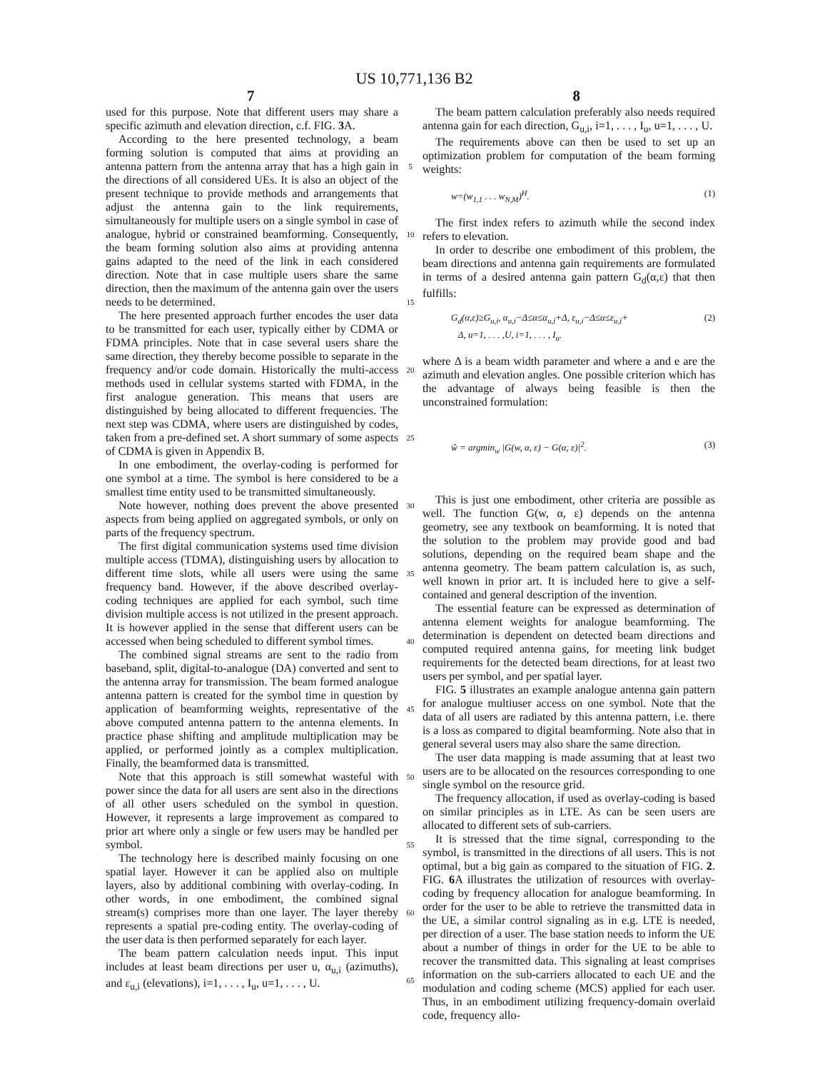US 10,771,136 B2
7 8
used for this purpose. Note that different users may share a specific azimuth and elevation direction, c.f. FIG. 3 A.
According to the here presented technology, a beam forming solution is computed that aims at providing an antenna pattern from the antenna array that has a high gain in the directions of all considered UEs. It is also an object of the present technique to provide methods and arrangements that adjust the antenna gain to the link requirements, simultaneously for multiple users on a single symbol in case of analogue, hybrid or constrained beamforming. Consequently, the beam forming solution also aims at providing antenna gains adapted to the need of the link in each considered direction. Note that in case multiple users share the same direction, then the maximum of the antenna gain over the users needs to be determined.
The here presented approach further encodes the user data to be transmitted for each user, typically either by CDMA or FDMA principles. Note that in case several users share the same direction, they thereby become possible to separate in the frequency and/or code domain. Historically the multi-access methods used in cellular systems started with FDMA, in the first analogue generation. This means that users are distinguished by being allocated to different frequencies. The next step was CDMA, where users are distinguished by codes, taken from a pre-defined set. A short summary of some aspects of CDMA is given in Appendix B.
In one embodiment, the overlay-coding is performed for one symbol at a time. The symbol is here considered to be a smallest time entity used to be transmitted simultaneously.
Note however, nothing does prevent the above presented aspects from being applied on aggregated symbols, or only on parts of the frequency spectrum.
The first digital communication systems used time division multiple access (TDMA), distinguishing users by allocation to different time slots, while all users were using the same frequency band. However, if the above described overlay-coding techniques are applied for each symbol, such time division multiple access is not utilized in the present approach. It is however applied in the sense that different users can be accessed when being scheduled to different symbol times.
The combined signal streams are sent to the radio from baseband, split, digital-to-analogue (DA) converted and sent to the antenna array for transmission. The beam formed analogue antenna pattern is created for the symbol time in question by application of beamforming weights, representative of the above computed antenna pattern to the antenna elements. In practice phase shifting and amplitude multiplication may be applied, or performed jointly as a complex multiplication. Finally, the beamformed data is transmitted.
Note that this approach is still somewhat wasteful with power since the data for all users are sent also in the directions of all other users scheduled on the symbol in question. However, it represents a large improvement as compared to prior art where only a single or few users may be handled per symbol.
The technology here is described mainly focusing on one spatial layer. However it can be applied also on multiple layers, also by additional combining with overlay-coding. In other words, in one embodiment, the combined signal stream(s) comprises more than one layer. The layer thereby represents a spatial pre-coding entity. The overlay-coding of the user data is then performed separately for each layer.
The beam pattern calculation needs input. This input includes at least beam directions per user u, α<sub>u,i</sub> (azimuths), and ε<sub>u,i</sub> (elevations), i=1, . . . , I<sub>u</sub>, u=1, . . . , U.
5
10
15
20
25
30
35
40
45
50
55
60
65
The beam pattern calculation preferably also needs required antenna gain for each direction, G<sub>u,i</sub>, i=1, . . . , I<sub>u</sub>, u=1, . . . , U.
The requirements above can then be used to set up an optimization problem for computation of the beam forming weights:
w=(w<sub>1,1</sub> . . . w<sub>N,M</sub>)<sup>H</sup>. (1)
The first index refers to azimuth while the second index refers to elevation.
In order to describe one embodiment of this problem, the beam directions and antenna gain requirements are formulated in terms of a desired antenna gain pattern G<sub>d</sub>(α,ε) that then fulfills:
G<sub>d</sub>(α,ε)≥G<sub>u,i</sub>, α<sub>u,i</sub>−Δ≤α≤α<sub>u,i</sub>+Δ, ε<sub>u,i</sub>−Δ≤α≤ε<sub>u,i</sub>+
Δ, u=1, . . . ,U, i=1, . . . , I<sub>u</sub>. (2)
where Δ is a beam width parameter and where a and e are the azimuth and elevation angles. One possible criterion which has the advantage of always being feasible is then the unconstrained formulation:
ŵ = argmin<sub>w</sub> |G(w, α, ε) − G(α, ε)|<sup>2</sup>. (3)
This is just one embodiment, other criteria are possible as well. The function G(w, α, ε) depends on the antenna geometry, see any textbook on beamforming. It is noted that the solution to the problem may provide good and bad solutions, depending on the required beam shape and the antenna geometry. The beam pattern calculation is, as such, well known in prior art. It is included here to give a self-contained and general description of the invention.
The essential feature can be expressed as determination of antenna element weights for analogue beamforming. The determination is dependent on detected beam directions and computed required antenna gains, for meeting link budget requirements for the detected beam directions, for at least two users per symbol, and per spatial layer.
FIG. 5 illustrates an example analogue antenna gain pattern for analogue multiuser access on one symbol. Note that the data of all users are radiated by this antenna pattern, i.e. there is a loss as compared to digital beamforming. Note also that in general several users may also share the same direction.
The user data mapping is made assuming that at least two users are to be allocated on the resources corresponding to one single symbol on the resource grid.
The frequency allocation, if used as overlay-coding is based on similar principles as in LTE. As can be seen users are allocated to different sets of sub-carriers.
It is stressed that the time signal, corresponding to the symbol, is transmitted in the directions of all users. This is not optimal, but a big gain as compared to the situation of FIG. 2. FIG. 6 A illustrates the utilization of resources with overlay-coding by frequency allocation for analogue beamforming. In order for the user to be able to retrieve the transmitted data in the UE, a similar control signaling as in e.g. LTE is needed, per direction of a user. The base station needs to inform the UE about a number of things in order for the UE to be able to recover the transmitted data. This signaling at least comprises information on the sub-carriers allocated to each UE and the modulation and coding scheme (MCS) applied for each user. Thus, in an embodiment utilizing frequency-domain overlaid code, frequency allo-